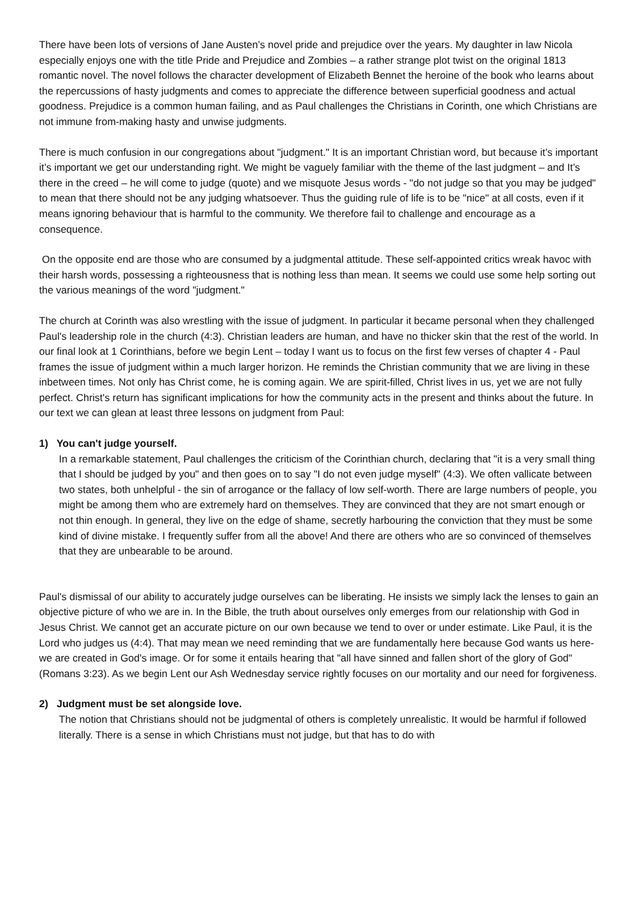There have been lots of versions of Jane Austen’s novel pride and prejudice over the years. My daughter in law Nicola especially enjoys one with the title Pride and Prejudice and Zombies – a rather strange plot twist on the original 1813 romantic novel. The novel follows the character development of Elizabeth Bennet the heroine of the book who learns about the repercussions of hasty judgments and comes to appreciate the difference between superficial goodness and actual goodness. Prejudice is a common human failing, and as Paul challenges the Christians in Corinth, one which Christians are not immune from-making hasty and unwise judgments.
There is much confusion in our congregations about "judgment." It is an important Christian word, but because it’s important it’s important we get our understanding right. We might be vaguely familiar with the theme of the last judgment – and It’s there in the creed – he will come to judge (quote) and we misquote Jesus words - "do not judge so that you may be judged" to mean that there should not be any judging whatsoever. Thus the guiding rule of life is to be "nice" at all costs, even if it means ignoring behaviour that is harmful to the community. We therefore fail to challenge and encourage as a consequence.
On the opposite end are those who are consumed by a judgmental attitude. These self-appointed critics wreak havoc with their harsh words, possessing a righteousness that is nothing less than mean. It seems we could use some help sorting out the various meanings of the word "judgment."
The church at Corinth was also wrestling with the issue of judgment. In particular it became personal when they challenged Paul's leadership role in the church (4:3). Christian leaders are human, and have no thicker skin that the rest of the world. In our final look at 1 Corinthians, before we begin Lent – today I want us to focus on the first few verses of chapter 4 - Paul frames the issue of judgment within a much larger horizon. He reminds the Christian community that we are living in these inbetween times. Not only has Christ come, he is coming again. We are spirit-filled, Christ lives in us, yet we are not fully perfect. Christ's return has significant implications for how the community acts in the present and thinks about the future. In our text we can glean at least three lessons on judgment from Paul:
1) You can't judge yourself.
In a remarkable statement, Paul challenges the criticism of the Corinthian church, declaring that "it is a very small thing that I should be judged by you" and then goes on to say "I do not even judge myself" (4:3). We often vallicate between two states, both unhelpful - the sin of arrogance or the fallacy of low self-worth. There are large numbers of people, you might be among them who are extremely hard on themselves. They are convinced that they are not smart enough or not thin enough. In general, they live on the edge of shame, secretly harbouring the conviction that they must be some kind of divine mistake. I frequently suffer from all the above! And there are others who are so convinced of themselves that they are unbearable to be around.
Paul's dismissal of our ability to accurately judge ourselves can be liberating. He insists we simply lack the lenses to gain an objective picture of who we are in. In the Bible, the truth about ourselves only emerges from our relationship with God in Jesus Christ. We cannot get an accurate picture on our own because we tend to over or under estimate. Like Paul, it is the Lord who judges us (4:4). That may mean we need reminding that we are fundamentally here because God wants us here-we are created in God's image. Or for some it entails hearing that "all have sinned and fallen short of the glory of God" (Romans 3:23). As we begin Lent our Ash Wednesday service rightly focuses on our mortality and our need for forgiveness.
2) Judgment must be set alongside love.
The notion that Christians should not be judgmental of others is completely unrealistic. It would be harmful if followed literally. There is a sense in which Christians must not judge, but that has to do with